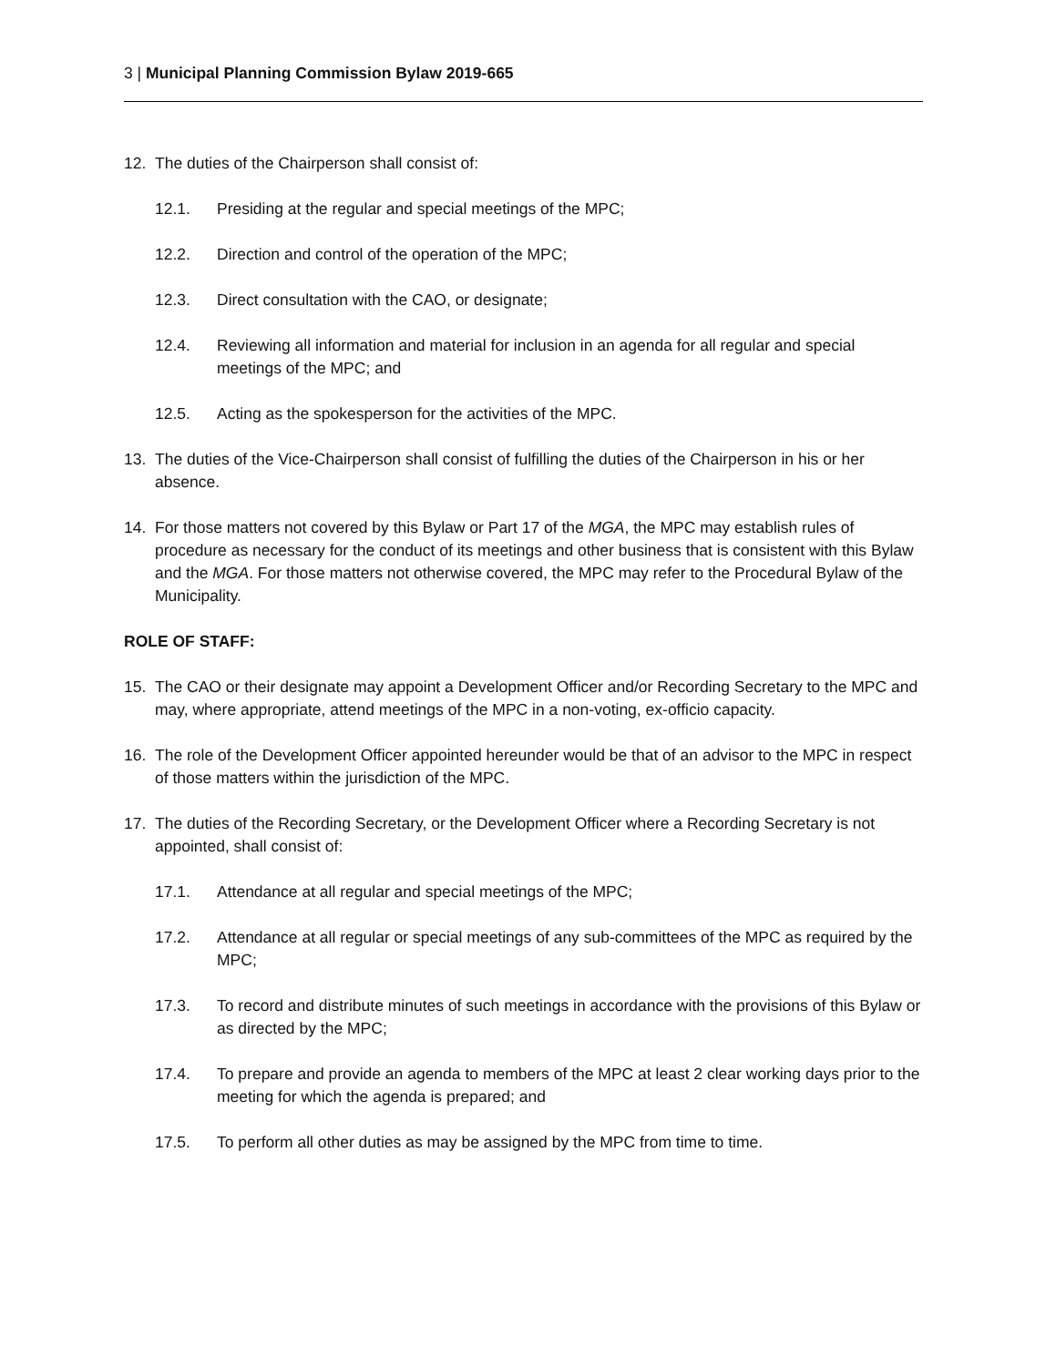3 | Municipal Planning Commission Bylaw 2019-665
12. The duties of the Chairperson shall consist of:
12.1. Presiding at the regular and special meetings of the MPC;
12.2. Direction and control of the operation of the MPC;
12.3. Direct consultation with the CAO, or designate;
12.4. Reviewing all information and material for inclusion in an agenda for all regular and special meetings of the MPC; and
12.5. Acting as the spokesperson for the activities of the MPC.
13. The duties of the Vice-Chairperson shall consist of fulfilling the duties of the Chairperson in his or her absence.
14. For those matters not covered by this Bylaw or Part 17 of the MGA, the MPC may establish rules of procedure as necessary for the conduct of its meetings and other business that is consistent with this Bylaw and the MGA. For those matters not otherwise covered, the MPC may refer to the Procedural Bylaw of the Municipality.
ROLE OF STAFF:
15. The CAO or their designate may appoint a Development Officer and/or Recording Secretary to the MPC and may, where appropriate, attend meetings of the MPC in a non-voting, ex-officio capacity.
16. The role of the Development Officer appointed hereunder would be that of an advisor to the MPC in respect of those matters within the jurisdiction of the MPC.
17. The duties of the Recording Secretary, or the Development Officer where a Recording Secretary is not appointed, shall consist of:
17.1. Attendance at all regular and special meetings of the MPC;
17.2. Attendance at all regular or special meetings of any sub-committees of the MPC as required by the MPC;
17.3. To record and distribute minutes of such meetings in accordance with the provisions of this Bylaw or as directed by the MPC;
17.4. To prepare and provide an agenda to members of the MPC at least 2 clear working days prior to the meeting for which the agenda is prepared; and
17.5. To perform all other duties as may be assigned by the MPC from time to time.